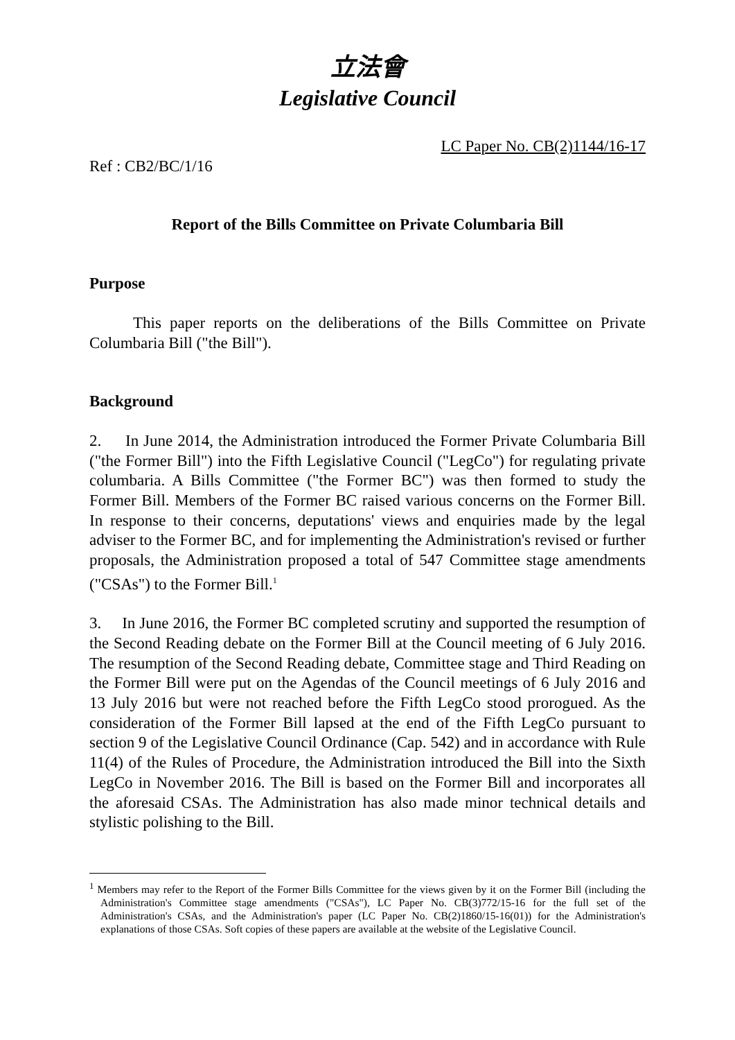立法會
Legislative Council
LC Paper No. CB(2)1144/16-17
Ref : CB2/BC/1/16
Report of the Bills Committee on Private Columbaria Bill
Purpose
This paper reports on the deliberations of the Bills Committee on Private Columbaria Bill ("the Bill").
Background
2. In June 2014, the Administration introduced the Former Private Columbaria Bill ("the Former Bill") into the Fifth Legislative Council ("LegCo") for regulating private columbaria. A Bills Committee ("the Former BC") was then formed to study the Former Bill. Members of the Former BC raised various concerns on the Former Bill. In response to their concerns, deputations' views and enquiries made by the legal adviser to the Former BC, and for implementing the Administration's revised or further proposals, the Administration proposed a total of 547 Committee stage amendments ("CSAs") to the Former Bill.<sup>1</sup>
3. In June 2016, the Former BC completed scrutiny and supported the resumption of the Second Reading debate on the Former Bill at the Council meeting of 6 July 2016. The resumption of the Second Reading debate, Committee stage and Third Reading on the Former Bill were put on the Agendas of the Council meetings of 6 July 2016 and 13 July 2016 but were not reached before the Fifth LegCo stood prorogued. As the consideration of the Former Bill lapsed at the end of the Fifth LegCo pursuant to section 9 of the Legislative Council Ordinance (Cap. 542) and in accordance with Rule 11(4) of the Rules of Procedure, the Administration introduced the Bill into the Sixth LegCo in November 2016. The Bill is based on the Former Bill and incorporates all the aforesaid CSAs. The Administration has also made minor technical details and stylistic polishing to the Bill.
<sup>1</sup> Members may refer to the Report of the Former Bills Committee for the views given by it on the Former Bill (including the Administration's Committee stage amendments ("CSAs"), LC Paper No. CB(3)772/15-16 for the full set of the Administration's CSAs, and the Administration's paper (LC Paper No. CB(2)1860/15-16(01)) for the Administration's explanations of those CSAs. Soft copies of these papers are available at the website of the Legislative Council.